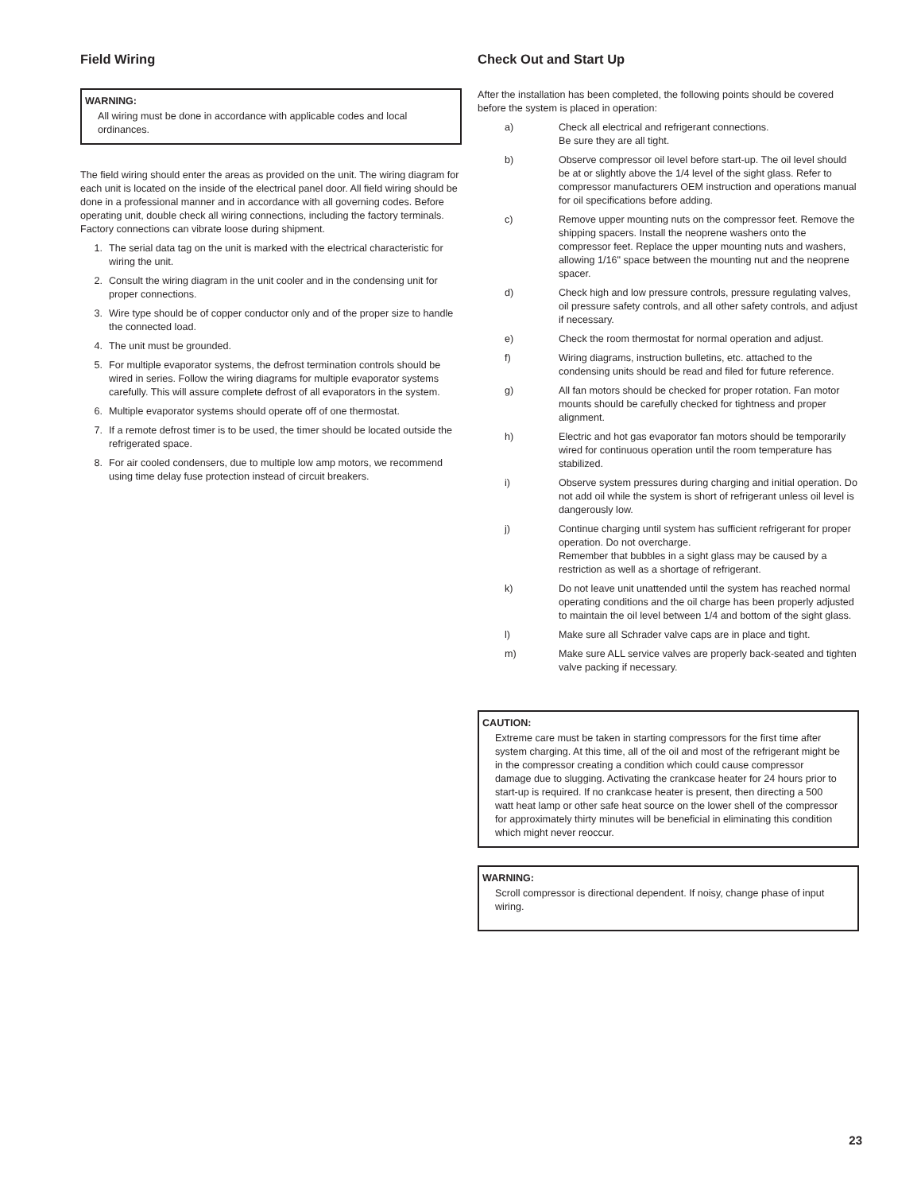Field Wiring
WARNING:
All wiring must be done in accordance with applicable codes and local ordinances.
The field wiring should enter the areas as provided on the unit. The wiring diagram for each unit is located on the inside of the electrical panel door. All field wiring should be done in a professional manner and in accordance with all governing codes. Before operating unit, double check all wiring connections, including the factory terminals. Factory connections can vibrate loose during shipment.
1. The serial data tag on the unit is marked with the electrical characteristic for wiring the unit.
2. Consult the wiring diagram in the unit cooler and in the condensing unit for proper connections.
3. Wire type should be of copper conductor only and of the proper size to handle the connected load.
4. The unit must be grounded.
5. For multiple evaporator systems, the defrost termination controls should be wired in series. Follow the wiring diagrams for multiple evaporator systems carefully. This will assure complete defrost of all evaporators in the system.
6. Multiple evaporator systems should operate off of one thermostat.
7. If a remote defrost timer is to be used, the timer should be located outside the refrigerated space.
8. For air cooled condensers, due to multiple low amp motors, we recommend using time delay fuse protection instead of circuit breakers.
Check Out and Start Up
After the installation has been completed, the following points should be covered before the system is placed in operation:
a) Check all electrical and refrigerant connections.
Be sure they are all tight.
b) Observe compressor oil level before start-up. The oil level should be at or slightly above the 1/4 level of the sight glass. Refer to compressor manufacturers OEM instruction and operations manual for oil specifications before adding.
c) Remove upper mounting nuts on the compressor feet. Remove the shipping spacers. Install the neoprene washers onto the compressor feet. Replace the upper mounting nuts and washers, allowing 1/16" space between the mounting nut and the neoprene spacer.
d) Check high and low pressure controls, pressure regulating valves, oil pressure safety controls, and all other safety controls, and adjust if necessary.
e) Check the room thermostat for normal operation and adjust.
f) Wiring diagrams, instruction bulletins, etc. attached to the condensing units should be read and filed for future reference.
g) All fan motors should be checked for proper rotation. Fan motor mounts should be carefully checked for tightness and proper alignment.
h) Electric and hot gas evaporator fan motors should be temporarily wired for continuous operation until the room temperature has stabilized.
i) Observe system pressures during charging and initial operation. Do not add oil while the system is short of refrigerant unless oil level is dangerously low.
j) Continue charging until system has sufficient refrigerant for proper operation. Do not overcharge.
Remember that bubbles in a sight glass may be caused by a restriction as well as a shortage of refrigerant.
k) Do not leave unit unattended until the system has reached normal operating conditions and the oil charge has been properly adjusted to maintain the oil level between 1/4 and bottom of the sight glass.
l) Make sure all Schrader valve caps are in place and tight.
m) Make sure ALL service valves are properly back-seated and tighten valve packing if necessary.
CAUTION:
Extreme care must be taken in starting compressors for the first time after system charging. At this time, all of the oil and most of the refrigerant might be in the compressor creating a condition which could cause compressor damage due to slugging. Activating the crankcase heater for 24 hours prior to start-up is required. If no crankcase heater is present, then directing a 500 watt heat lamp or other safe heat source on the lower shell of the compressor for approximately thirty minutes will be beneficial in eliminating this condition which might never reoccur.
WARNING:
Scroll compressor is directional dependent. If noisy, change phase of input wiring.
23